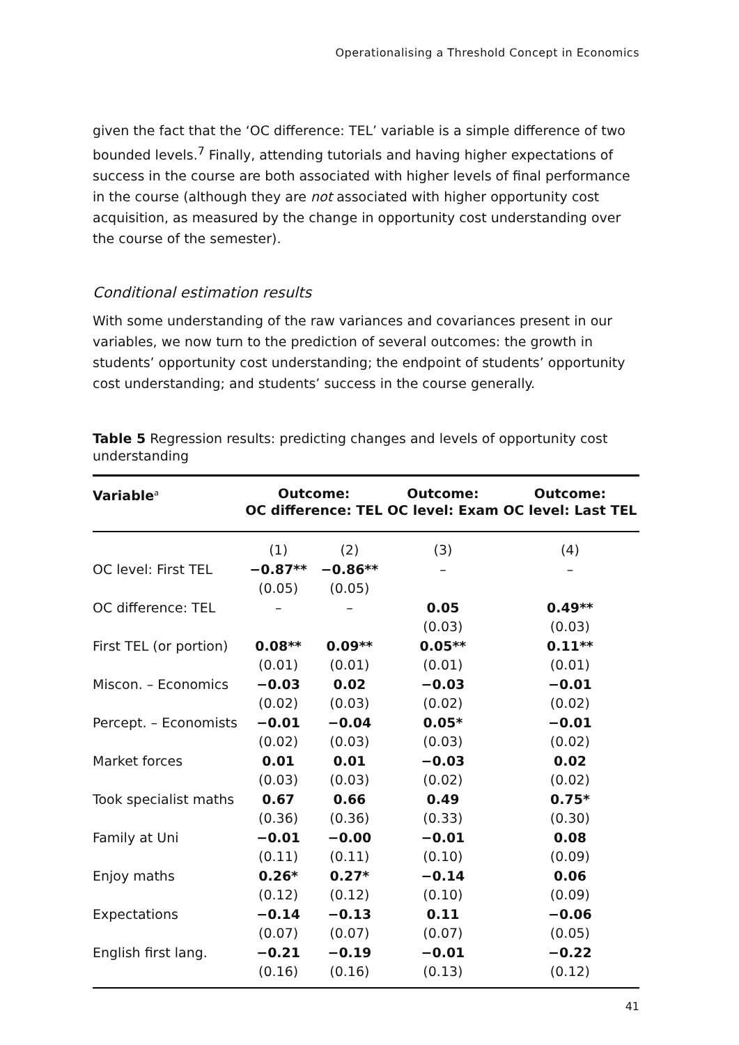Operationalising a Threshold Concept in Economics
given the fact that the ‘OC difference: TEL’ variable is a simple difference of two bounded levels.<sup>7</sup> Finally, attending tutorials and having higher expectations of success in the course are both associated with higher levels of final performance in the course (although they are not associated with higher opportunity cost acquisition, as measured by the change in opportunity cost understanding over the course of the semester).
Conditional estimation results
With some understanding of the raw variances and covariances present in our variables, we now turn to the prediction of several outcomes: the growth in students’ opportunity cost understanding; the endpoint of students’ opportunity cost understanding; and students’ success in the course generally.
Table 5 Regression results: predicting changes and levels of opportunity cost understanding
| Variable<sup>a</sup> | Outcome: OC difference: TEL | | Outcome: OC level: Exam | Outcome: OC level: Last TEL |
| --- | --- | --- | --- | --- |
| | (1) | (2) | (3) | (4) |
| OC level: First TEL | −0.87** | −0.86** | – | – |
| | (0.05) | (0.05) | | |
| OC difference: TEL | – | – | 0.05 | 0.49** |
| | | | (0.03) | (0.03) |
| First TEL (or portion) | 0.08** | 0.09** | 0.05** | 0.11** |
| | (0.01) | (0.01) | (0.01) | (0.01) |
| Miscon. – Economics | −0.03 | 0.02 | −0.03 | −0.01 |
| | (0.02) | (0.03) | (0.02) | (0.02) |
| Percept. – Economists | −0.01 | −0.04 | 0.05* | −0.01 |
| | (0.02) | (0.03) | (0.03) | (0.02) |
| Market forces | 0.01 | 0.01 | −0.03 | 0.02 |
| | (0.03) | (0.03) | (0.02) | (0.02) |
| Took specialist maths | 0.67 | 0.66 | 0.49 | 0.75* |
| | (0.36) | (0.36) | (0.33) | (0.30) |
| Family at Uni | −0.01 | −0.00 | −0.01 | 0.08 |
| | (0.11) | (0.11) | (0.10) | (0.09) |
| Enjoy maths | 0.26* | 0.27* | −0.14 | 0.06 |
| | (0.12) | (0.12) | (0.10) | (0.09) |
| Expectations | −0.14 | −0.13 | 0.11 | −0.06 |
| | (0.07) | (0.07) | (0.07) | (0.05) |
| English first lang. | −0.21 | −0.19 | −0.01 | −0.22 |
| | (0.16) | (0.16) | (0.13) | (0.12) |
41